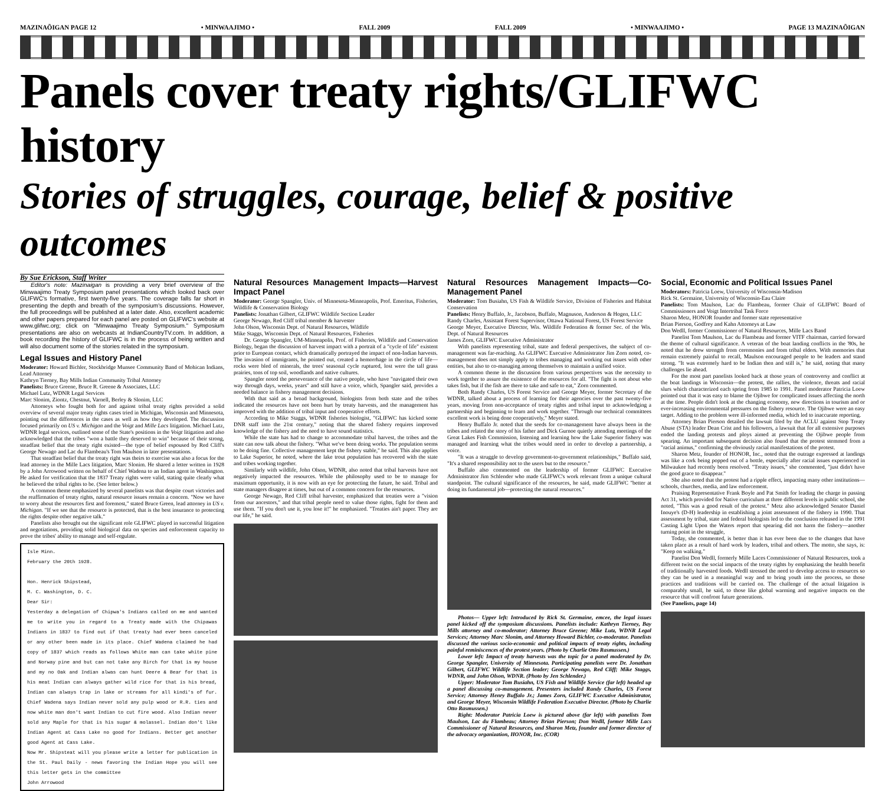MAZINAÕIGAN PAGE 12 • MINWAAJIMO • FALL 2009 FALL 2009 • MINWAAJIMO • PAGE 13 MAZINAÕIGAN
Panels cover treaty rights/GLIFWC history
Stories of struggles, courage, belief & positive outcomes
By Sue Erickson, Staff Writer
Editor's note: Mazinaigan is providing a very brief overview of the Minwaajimo Treaty Symposium panel presentations which looked back over GLIFWC's formative, first twenty-five years. The coverage falls far short in presenting the depth and breath of the symposium's discussions. However, the full proceedings will be published at a later date. Also, excellent academic and other papers prepared for each panel are posted on GLIFWC's website at www.glifwc.org; click on "Minwaajimo Treaty Symposium." Symposium presentations are also on webcasts at IndianCountryTV.com. In addition, a book recording the history of GLIFWC is in the process of being written and will also document some of the stories related in the symposium.
Legal Issues and History Panel
Moderator: Howard Bichler, Stockbridge Munsee Community Band of Mohican Indians, Lead Attorney
Kathryn Tierney, Bay Mills Indian Community Tribal Attorney
Panelists: Bruce Greene, Bruce R. Greene & Associates, LLC
Michael Lutz, WDNR Legal Services
Marc Slonim, Ziontz, Chestnut, Varnell, Berley & Slonim, LLC
Attorneys who fought both for and against tribal treaty rights provided a solid overview of several major treaty rights cases tried in Michigan, Wisconsin and Minnesota, pointing out the differences in the cases as well as how they developed. The discussion focused primarily on US v. Michigan and the Voigt and Mille Lacs litigation. Michael Lutz, WDNR legal services, outlined some of the State's positions in the Voigt litigation and also acknowledged that the tribes "won a battle they deserved to win" because of their strong, steadfast belief that the treaty right existed—the type of belief espoused by Red Cliff's George Newago and Lac du Flambeau's Tom Maulson in later presentations.
That steadfast belief that the treaty right was theirs to exercise was also a focus for the lead attorney in the Mille Lacs litigation, Marc Slonim. He shared a letter written in 1928 by a John Arrowood written on behalf of Chief Wadena to an Indian agent in Washington. He asked for verification that the 1837 Treaty rights were valid, stating quite clearly what he believed the tribal rights to be. (See letter below.)
A common theme emphasized by several panelists was that despite court victories and the reaffirmation of treaty rights, natural resource issues remain a concern. "Now we have to worry about the resources first and foremost," stated Bruce Green, lead attorney in US v. Michigan. "If we see that the resource is protected, that is the best insurance to protecting the rights despite other negative talk."
Panelists also brought out the significant role GLIFWC played in successful litigation and negotiations, providing solid biological data on species and enforcement capacity to prove the tribes' ability to manage and self-regulate.
Isle Minn.
February the 20th 1928.
Hon. Henrick Shipstead,
M. C. Washington, D. C.
Dear Sir:
Yesterday a delegation of Chipwa's Indians called on me and wanted me to write you in regard to a Treaty made with the Chipawas Indians in 1837 to find out if that treaty had ever been canceled or any other been made in its place. Chief Wadena claimed he had copy of 1837 which reads as follows White man can take white pine and Norway pine and but can not take any Birch for that is my house and my no Oak and Indian alwas can hunt Deere & Bear for that is his meat Indian can always gather wild rice for that is his bread, Indian can always trap in lake or streams for all kindi's of fur. Chief Wadena says Indian never sold any pulp wood or R.R. ties and now white man don't want Indian to cut fire wood. Also Indian never sold any Maple for that is his sugar & molassel. Indian don't like Indian Agent at Cass Lake no good for Indians. Better get another good Agent at Cass Lake.
Now Mr. Shipsteat will you please write a letter for publication in the St. Paul Daily - news favoring the Indian Hope you will see this letter gets in the committee
John Arrowood
Natural Resources Management Impacts—Harvest Impact Panel
Moderator: George Spangler, Univ. of Minnesota-Minneapolis, Prof. Emeritus, Fisheries, Wildlife & Conservation Biology
Panelists: Jonathan Gilbert, GLIFWC Wildlife Section Leader
George Newago, Red Cliff tribal member & harvester
John Olson, Wisconsin Dept. of Natural Resources, Wildlife
Mike Staggs, Wisconsin Dept. of Natural Resources, Fisheries
Dr. George Spangler, UM-Minneapolis, Prof. of Fisheries, Wildlife and Conservation Biology, began the discussion of harvest impact with a portrait of a "cycle of life" existent prior to European contact, which dramatically portrayed the impact of non-Indian harvests. The invasion of immigrants, he pointed out, created a hemorrhage in the circle of life—rocks were bled of minerals, the trees' seasonal cycle ruptured, lost were the tall grass prairies, tons of top soil, woodlands and native cultures.
Spangler noted the perseverance of the native people, who have "navigated their own way through days, weeks, years" and still have a voice, which, Spangler said, provides a needed balance in fishery management decisions.
With that said as a broad background, biologists from both state and the tribes indicated the resources have not been hurt by treaty harvests, and the management has improved with the addition of tribal input and cooperative efforts.
According to Mike Staggs, WDNR fisheries biologist, "GLIFWC has kicked some DNR staff into the 21st century," noting that the shared fishery requires improved knowledge of the fishery and the need to have sound statistics.
While the state has had to change to accommodate tribal harvest, the tribes and the state can now talk about the fishery. "What we've been doing works. The population seems to be doing fine. Collective management kept the fishery stable," he said. This also applies to Lake Superior, he noted, where the lake trout population has recovered with the state and tribes working together.
Similarly with wildlife, John Olson, WDNR, also noted that tribal harvests have not negatively impacted the resources. While the philosophy used to be to manage for maximum opportunity, it is now with an eye for protecting the future, he said. Tribal and state managers disagree at times, but out of a common concern for the resources.
George Newago, Red Cliff tribal harvester, emphasized that treaties were a "vision from our ancestors," and that tribal people need to value those rights, fight for them and use them. "If you don't use it, you lose it!" he emphasized. "Treaties ain't paper. They are our life," he said.
Natural Resources Management Impacts—Co-Management Panel
Moderator: Tom Busiahn, US Fish & Wildlife Service, Division of Fisheries and Habitat Conservation
Panelists: Henry Buffalo, Jr., Jacobson, Buffalo, Magnuson, Anderson & Hogen, LLC
Randy Charles, Assistant Forest Supervisor, Ottawa National Forest, US Forest Service
George Meyer, Executive Director, Wis. Wildlife Federation & former Sec. of the Wis. Dept. of Natural Resources
James Zorn, GLIFWC Executive Administrator
With panelists representing tribal, state and federal perspectives, the subject of co-management was far-reaching. As GLIFWC Executive Administrator Jim Zorn noted, co-management does not simply apply to tribes managing and working out issues with other entities, but also to co-managing among themselves to maintain a unified voice.
A common theme in the discussion from various perspectives was the necessity to work together to assure the existence of the resources for all. "The fight is not about who takes fish, but if the fish are there to take and safe to eat," Zorn commented.
Both Randy Charles, US Forest Service and George Meyer, former Secretary of the WDNR, talked about a process of learning for their agencies over the past twenty-five years, moving from non-acceptance of treaty rights and tribal input to acknowledging a partnership and beginning to learn and work together. "Through our technical committees excellent work is being done cooperatively," Meyer stated.
Henry Buffalo Jr. noted that the seeds for co-management have always been in the tribes and related the story of his father and Dick Gurnoe quietly attending meetings of the Great Lakes Fish Commission, listening and learning how the Lake Superior fishery was managed and learning what the tribes would need in order to develop a partnership, a voice.
"It was a struggle to develop government-to-government relationships," Buffalo said, "It's a shared responsibility not to the users but to the resource."
Buffalo also commented on the leadership of former GLIFWC Executive Administrator Jim Schlender who made GLIFWC's work relevant from a unique cultural standpoint. The cultural significance of the resources, he said, made GLIFWC "better at doing its fundamental job—protecting the natural resources."
Photos— Upper left: Introduced by Rick St. Germaine, emcee, the legal issues panel kicked off the symposium discussions. Panelists include: Kathryn Tierney, Bay Mills attorney and co-moderator; Attorney Bruce Greene; Mike Lutz, WDNR Legal Services; Attorney Marc Slonim, and Attorney Howard Bichler, co-moderator. Panelists discussed the various socio-economic and political impacts of treaty rights, including painful reminiscences of the protest years. (Photo by Charlie Otto Rasmussen.)
Lower left: Impact of treaty harvests was the topic for a panel moderated by Dr. George Spangler, University of Minnesota. Participating panelists were Dr. Jonathan Gilbert, GLIFWC Wildlife Section leader; George Newago, Red Cliff; Mike Staggs, WDNR, and John Olson, WDNR. (Photo by Jen Schlender.)
Upper: Moderator Tom Busiahn, US Fish and Wildlife Service (far left) headed up a panel discussing co-management. Presenters included Randy Charles, US Forest Service; Attorney Henry Buffalo Jr.; James Zorn, GLIFWC Executive Administrator, and George Meyer, Wisconsin Wildlife Federation Executive Director. (Photo by Charlie Otto Rasmussen.)
Right: Moderator Patricia Loew is pictured above (far left) with panelists Tom Maulson, Lac du Flambeau; Attorney Brian Pierson; Don Wedll, former Mille Lacs Commissioner of Natural Resources, and Sharon Metz, founder and former director of the advocacy organization, HONOR, Inc. (COR)
Social, Economic and Political Issues Panel
Moderators: Patricia Loew, University of Wisconsin-Madison
Rick St. Germaine, University of Wisconsin-Eau Claire
Panelists: Tom Maulson, Lac du Flambeau, former Chair of GLIFWC Board of Commissioners and Voigt Intertribal Task Force
Sharon Metz, HONOR founder and former state representative
Brian Pierson, Godfrey and Kahn Attorneys at Law
Don Wedll, former Commissioner of Natural Resources, Mille Lacs Band
Panelist Tom Maulson, Lac du Flambeau and former VITF chairman, carried forward the theme of cultural significance. A veteran of the boat landing conflicts in the '80s, he noted that he drew strength from ceremonies and from tribal elders. With memories that remain extremely painful to recall, Maulson encouraged people to be leaders and stand strong. "It was extremely hard to be Indian then and still is," he said, noting that many challenges lie ahead.
For the most part panelists looked back at those years of controversy and conflict at the boat landings in Wisconsin—the protest, the rallies, the violence, threats and racial slurs which characterized each spring from 1985 to 1991. Panel moderator Patricia Loew pointed out that it was easy to blame the Ojibwe for complicated issues affecting the north at the time. People didn't look at the changing economy, new directions in tourism and or ever-increasing environmental pressures on the fishery resource. The Ojibwe were an easy target. Adding to the problem were ill-informed media, which led to inaccurate reporting.
Attorney Brian Pierson detailed the lawsuit filed by the ACLU against Stop Treaty Abuse (STA) leader Dean Crist and his followers, a lawsuit that for all extensive purposes ended the landing protests and ploys aimed at preventing the Ojibwe people from spearing. An important subsequent decision also found that the protest stemmed from a "racial animus," confirming the obviously racial manifestations of the protest.
Sharon Metz, founder of HONOR, Inc., noted that the outrage expressed at landings was like a cork being popped out of a bottle, especially after racial issues experienced in Milwaukee had recently been resolved. "Treaty issues," she commented, "just didn't have the good grace to disappear."
She also noted that the protest had a ripple effect, impacting many other institutions—schools, churches, media, and law enforcement.
Praising Representative Frank Boyle and Pat Smith for leading the charge in passing Act 31, which provided for Native curriculum at three different levels in public school, she noted, "This was a good result of the protest." Metz also acknowledged Senator Daniel Inouye's (D-H) leadership in establishing a joint assessment of the fishery in 1990. That assessment by tribal, state and federal biologists led to the conclusion released in the 1991 Casting Light Upon the Waters report that spearing did not harm the fishery—another turning point in the struggle,
Today, she commented, is better than it has ever been due to the changes that have taken place as a result of hard work by leaders, tribal and others. The motto, she says, is: "Keep on walking."
Panelist Don Wedll, formerly Mille Laces Commissioner of Natural Resources, took a different twist on the social impacts of the treaty rights by emphasizing the health benefit of traditionally harvested foods. Wedll stressed the need to develop access to resources so they can be used in a meaningful way and to bring youth into the process, so those practices and traditions will be carried on. The challenge of the actual litigation is comparably small, he said, to those like global warming and negative impacts on the resource that will confront future generations.
(See Panelists, page 14)